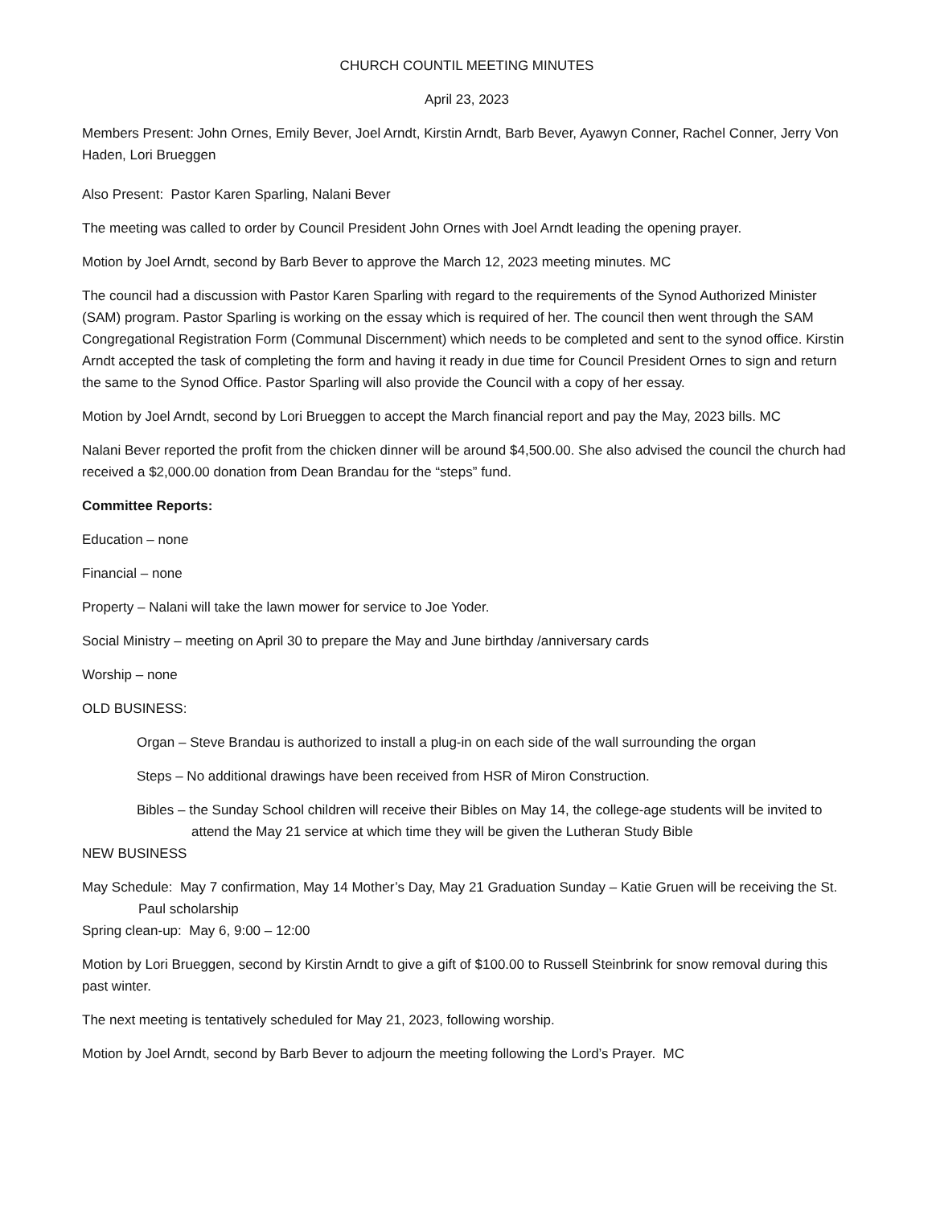CHURCH COUNTIL MEETING MINUTES
April 23, 2023
Members Present: John Ornes, Emily Bever, Joel Arndt, Kirstin Arndt, Barb Bever, Ayawyn Conner, Rachel Conner, Jerry Von Haden, Lori Brueggen
Also Present: Pastor Karen Sparling, Nalani Bever
The meeting was called to order by Council President John Ornes with Joel Arndt leading the opening prayer.
Motion by Joel Arndt, second by Barb Bever to approve the March 12, 2023 meeting minutes. MC
The council had a discussion with Pastor Karen Sparling with regard to the requirements of the Synod Authorized Minister (SAM) program. Pastor Sparling is working on the essay which is required of her. The council then went through the SAM Congregational Registration Form (Communal Discernment) which needs to be completed and sent to the synod office. Kirstin Arndt accepted the task of completing the form and having it ready in due time for Council President Ornes to sign and return the same to the Synod Office. Pastor Sparling will also provide the Council with a copy of her essay.
Motion by Joel Arndt, second by Lori Brueggen to accept the March financial report and pay the May, 2023 bills. MC
Nalani Bever reported the profit from the chicken dinner will be around $4,500.00. She also advised the council the church had received a $2,000.00 donation from Dean Brandau for the “steps” fund.
Committee Reports:
Education – none
Financial – none
Property – Nalani will take the lawn mower for service to Joe Yoder.
Social Ministry – meeting on April 30 to prepare the May and June birthday /anniversary cards
Worship – none
OLD BUSINESS:
Organ – Steve Brandau is authorized to install a plug-in on each side of the wall surrounding the organ
Steps – No additional drawings have been received from HSR of Miron Construction.
Bibles – the Sunday School children will receive their Bibles on May 14, the college-age students will be invited to attend the May 21 service at which time they will be given the Lutheran Study Bible
NEW BUSINESS
May Schedule: May 7 confirmation, May 14 Mother’s Day, May 21 Graduation Sunday – Katie Gruen will be receiving the St. Paul scholarship
Spring clean-up: May 6, 9:00 – 12:00
Motion by Lori Brueggen, second by Kirstin Arndt to give a gift of $100.00 to Russell Steinbrink for snow removal during this past winter.
The next meeting is tentatively scheduled for May 21, 2023, following worship.
Motion by Joel Arndt, second by Barb Bever to adjourn the meeting following the Lord’s Prayer. MC